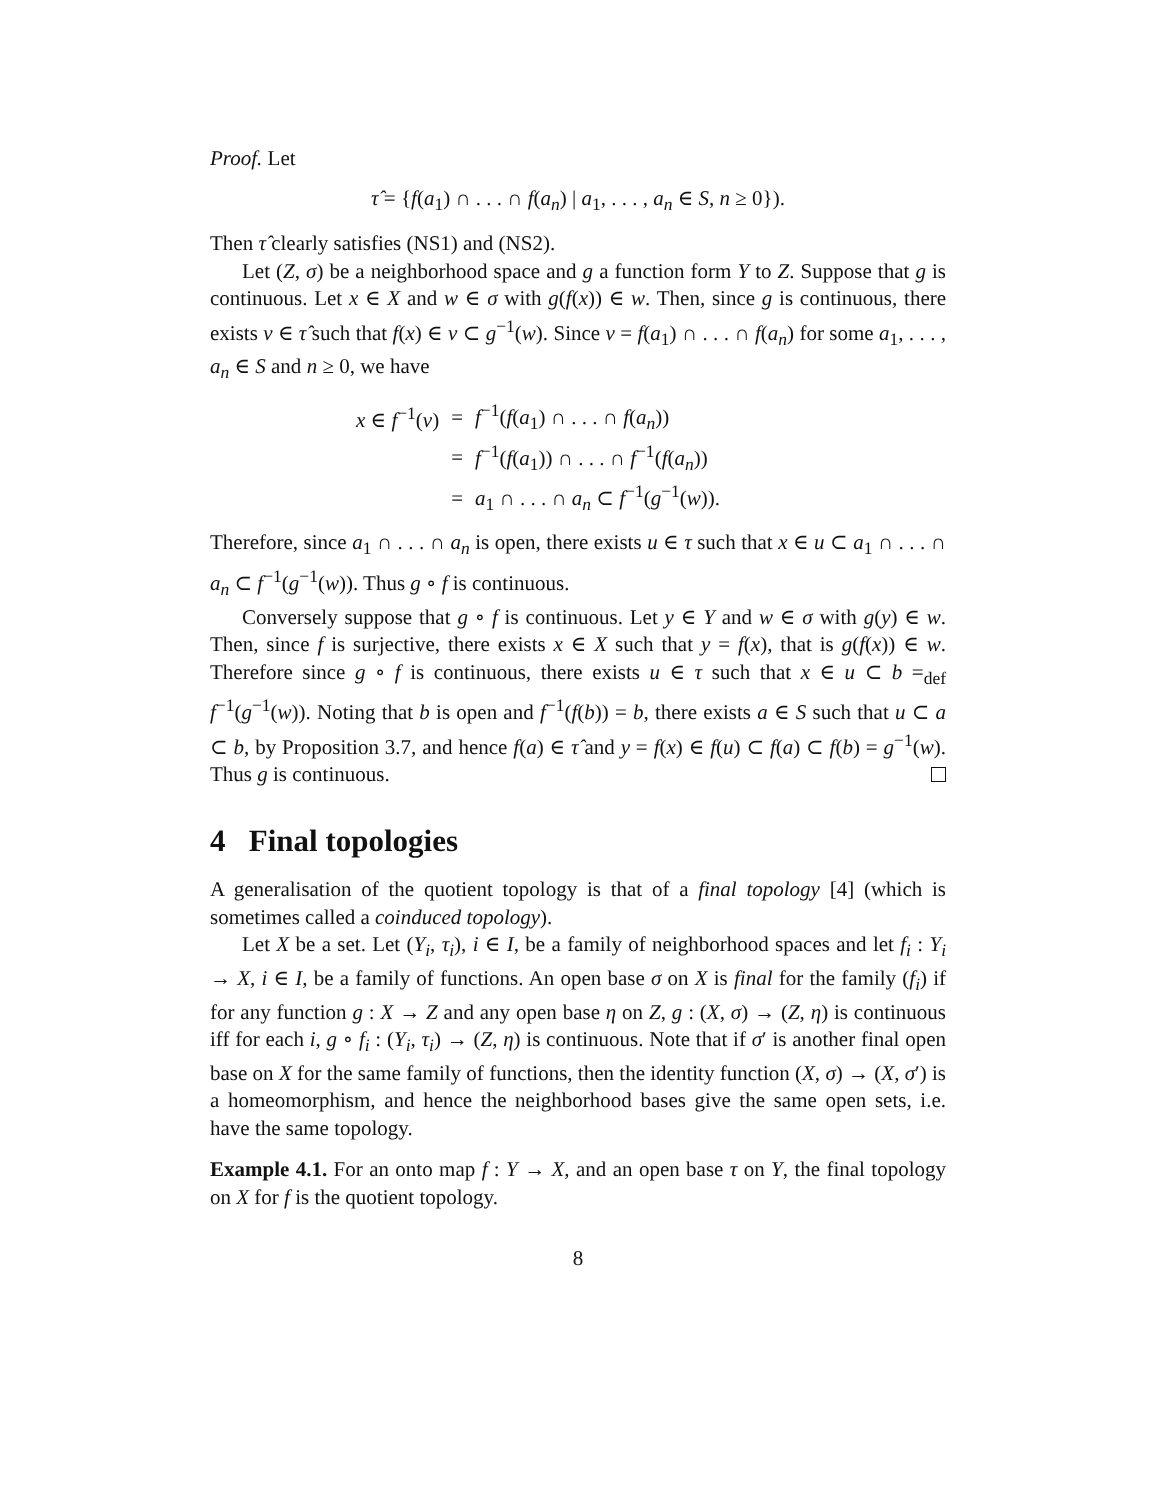Proof. Let
τ̂ = {f(a<sub>1</sub>) ∩ . . . ∩ f(a<sub>n</sub>) | a<sub>1</sub>, . . . , a<sub>n</sub> ∈ S, n ≥ 0}).
Then τ̂ clearly satisfies (NS1) and (NS2).
Let (Z, σ) be a neighborhood space and g a function form Y to Z. Suppose that g is continuous. Let x ∈ X and w ∈ σ with g(f(x)) ∈ w. Then, since g is continuous, there exists v ∈ τ̂ such that f(x) ∈ v ⊂ g<sup>−1</sup>(w). Since v = f(a<sub>1</sub>) ∩ . . . ∩ f(a<sub>n</sub>) for some a<sub>1</sub>, . . . , a<sub>n</sub> ∈ S and n ≥ 0, we have
| x ∈ f<sup>−1</sup>( v ) | = | f<sup>−1</sup>( f ( a<sub>1</sub>) ∩ . . . ∩ f ( a<sub>n</sub> )) |
| | = | f<sup>−1</sup>( f ( a<sub>1</sub>)) ∩ . . . ∩ f<sup>−1</sup>( f ( a<sub>n</sub> )) |
| | = | a<sub>1</sub> ∩ . . . ∩ a<sub>n</sub> ⊂ f<sup>−1</sup>( g<sup>−1</sup>( w )). |
Therefore, since a<sub>1</sub> ∩ . . . ∩ a<sub>n</sub> is open, there exists u ∈ τ such that x ∈ u ⊂ a<sub>1</sub> ∩ . . . ∩ a<sub>n</sub> ⊂ f<sup>−1</sup>(g<sup>−1</sup>(w)). Thus g ∘ f is continuous.
Conversely suppose that g ∘ f is continuous. Let y ∈ Y and w ∈ σ with g(y) ∈ w. Then, since f is surjective, there exists x ∈ X such that y = f(x), that is g(f(x)) ∈ w. Therefore since g ∘ f is continuous, there exists u ∈ τ such that x ∈ u ⊂ b =<sub>def</sub> f<sup>−1</sup>(g<sup>−1</sup>(w)). Noting that b is open and f<sup>−1</sup>(f(b)) = b, there exists a ∈ S such that u ⊂ a ⊂ b, by Proposition 3.7, and hence f(a) ∈ τ̂ and y = f(x) ∈ f(u) ⊂ f(a) ⊂ f(b) = g<sup>−1</sup>(w). Thus g is continuous.
4 Final topologies
A generalisation of the quotient topology is that of a final topology [4] (which is sometimes called a coinduced topology).
Let X be a set. Let (Y<sub>i</sub>, τ<sub>i</sub>), i ∈ I, be a family of neighborhood spaces and let f<sub>i</sub> : Y<sub>i</sub> → X, i ∈ I, be a family of functions. An open base σ on X is final for the family (f<sub>i</sub>) if for any function g : X → Z and any open base η on Z, g : (X, σ) → (Z, η) is continuous iff for each i, g ∘ f<sub>i</sub> : (Y<sub>i</sub>, τ<sub>i</sub>) → (Z, η) is continuous. Note that if σ′ is another final open base on X for the same family of functions, then the identity function (X, σ) → (X, σ′) is a homeomorphism, and hence the neighborhood bases give the same open sets, i.e. have the same topology.
Example 4.1. For an onto map f : Y → X, and an open base τ on Y, the final topology on X for f is the quotient topology.
8